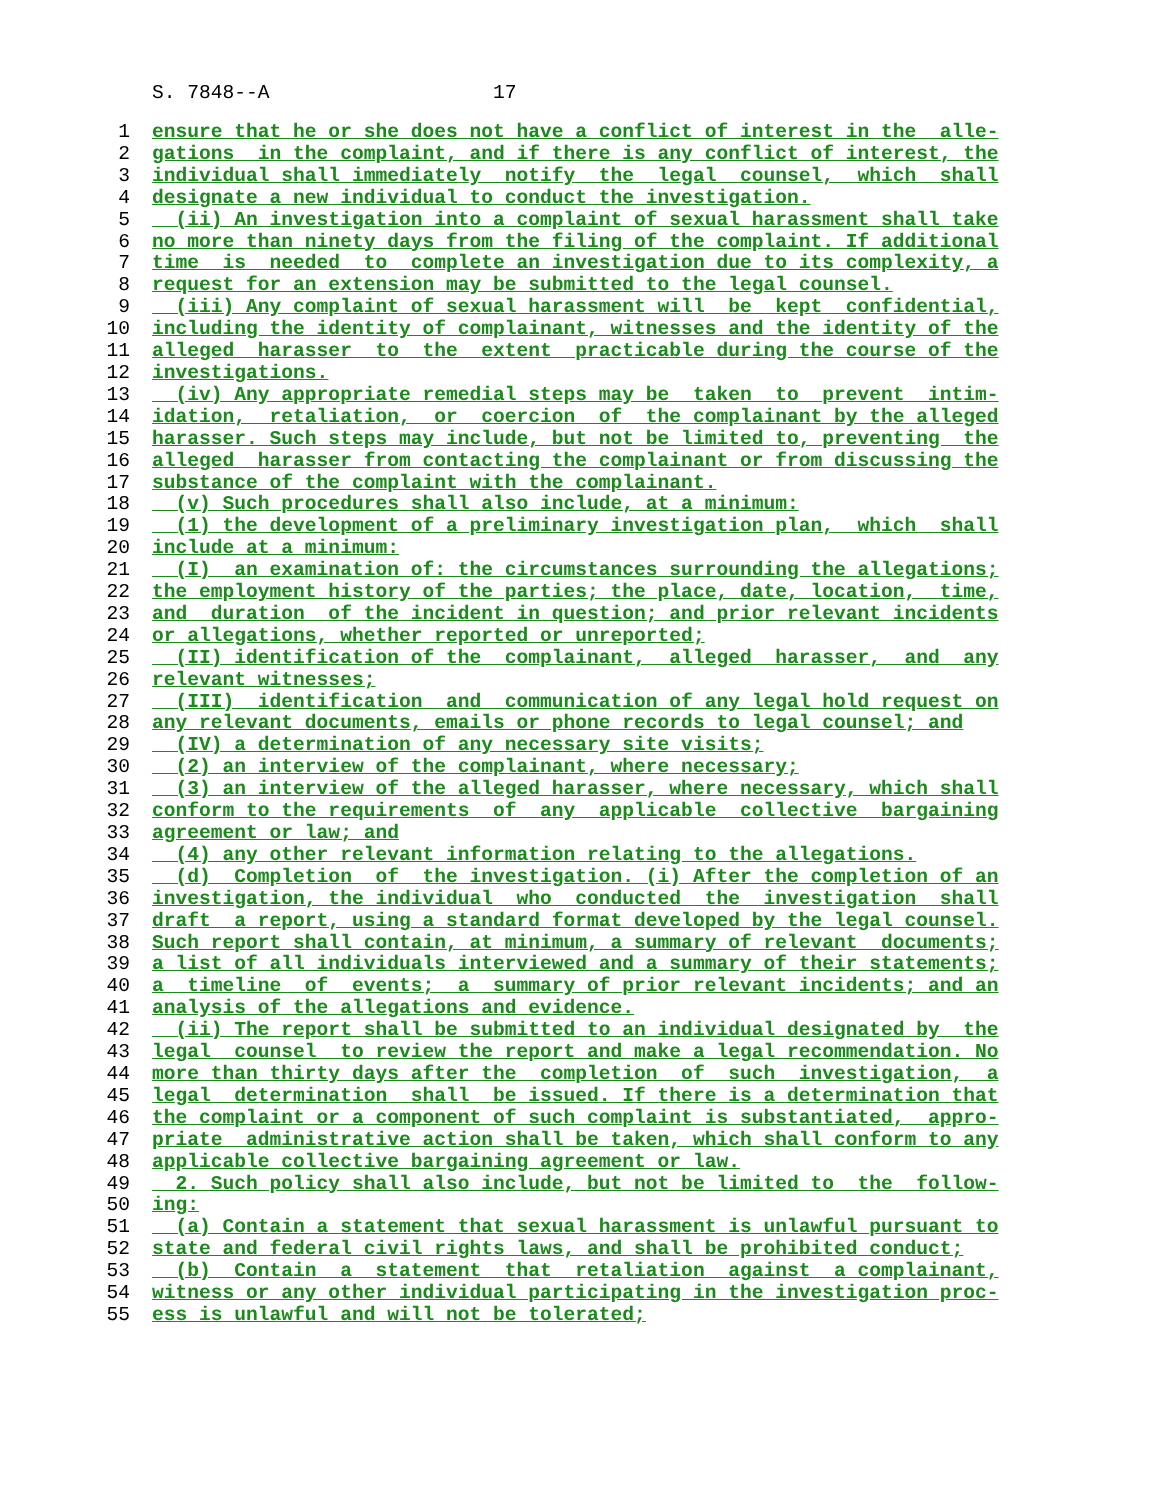S. 7848--A 17
1 ensure that he or she does not have a conflict of interest in the alle-
2 gations in the complaint, and if there is any conflict of interest, the
3 individual shall immediately notify the legal counsel, which shall
4 designate a new individual to conduct the investigation.
5 (ii) An investigation into a complaint of sexual harassment shall take
6 no more than ninety days from the filing of the complaint. If additional
7 time is needed to complete an investigation due to its complexity, a
8 request for an extension may be submitted to the legal counsel.
9 (iii) Any complaint of sexual harassment will be kept confidential,
10 including the identity of complainant, witnesses and the identity of the
11 alleged harasser to the extent practicable during the course of the
12 investigations.
13 (iv) Any appropriate remedial steps may be taken to prevent intim-
14 idation, retaliation, or coercion of the complainant by the alleged
15 harasser. Such steps may include, but not be limited to, preventing the
16 alleged harasser from contacting the complainant or from discussing the
17 substance of the complaint with the complainant.
18 (v) Such procedures shall also include, at a minimum:
19 (1) the development of a preliminary investigation plan, which shall
20 include at a minimum:
21 (I) an examination of: the circumstances surrounding the allegations;
22 the employment history of the parties; the place, date, location, time,
23 and duration of the incident in question; and prior relevant incidents
24 or allegations, whether reported or unreported;
25 (II) identification of the complainant, alleged harasser, and any
26 relevant witnesses;
27 (III) identification and communication of any legal hold request on
28 any relevant documents, emails or phone records to legal counsel; and
29 (IV) a determination of any necessary site visits;
30 (2) an interview of the complainant, where necessary;
31 (3) an interview of the alleged harasser, where necessary, which shall
32 conform to the requirements of any applicable collective bargaining
33 agreement or law; and
34 (4) any other relevant information relating to the allegations.
35 (d) Completion of the investigation. (i) After the completion of an
36 investigation, the individual who conducted the investigation shall
37 draft a report, using a standard format developed by the legal counsel.
38 Such report shall contain, at minimum, a summary of relevant documents;
39 a list of all individuals interviewed and a summary of their statements;
40 a timeline of events; a summary of prior relevant incidents; and an
41 analysis of the allegations and evidence.
42 (ii) The report shall be submitted to an individual designated by the
43 legal counsel to review the report and make a legal recommendation. No
44 more than thirty days after the completion of such investigation, a
45 legal determination shall be issued. If there is a determination that
46 the complaint or a component of such complaint is substantiated, appro-
47 priate administrative action shall be taken, which shall conform to any
48 applicable collective bargaining agreement or law.
49 2. Such policy shall also include, but not be limited to the follow-
50 ing:
51 (a) Contain a statement that sexual harassment is unlawful pursuant to
52 state and federal civil rights laws, and shall be prohibited conduct;
53 (b) Contain a statement that retaliation against a complainant,
54 witness or any other individual participating in the investigation proc-
55 ess is unlawful and will not be tolerated;